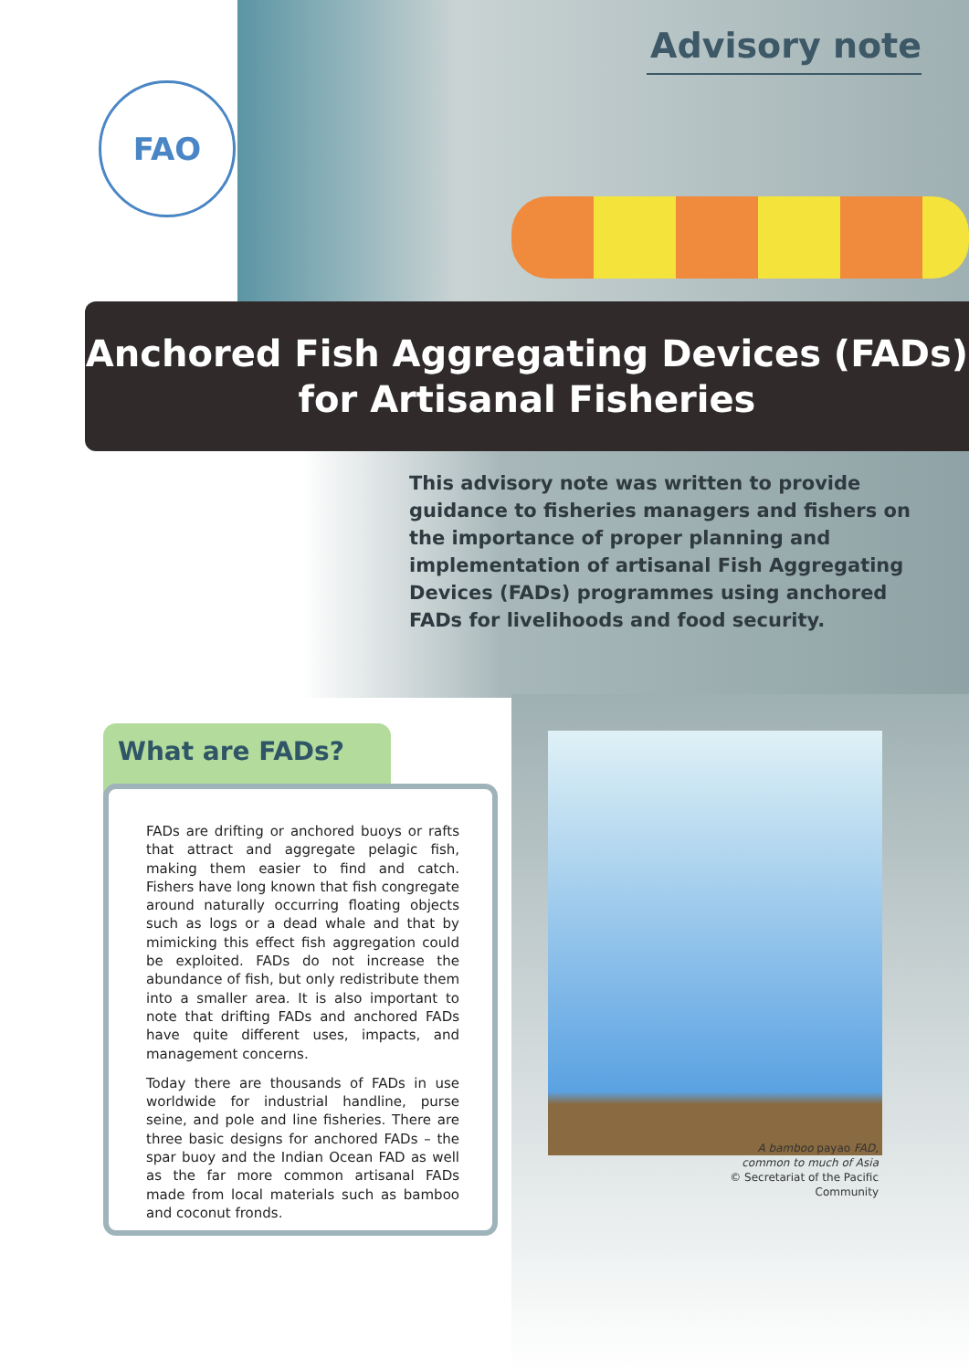FAO
Advisory note
Anchored Fish Aggregating Devices (FADs)
for Artisanal Fisheries
This advisory note was written to provide guidance to fisheries managers and fishers on the importance of proper planning and implementation of artisanal Fish Aggregating Devices (FADs) programmes using anchored FADs for livelihoods and food security.
What are FADs?
FADs are drifting or anchored buoys or rafts that attract and aggregate pelagic fish, making them easier to find and catch. Fishers have long known that fish congregate around naturally occurring floating objects such as logs or a dead whale and that by mimicking this effect fish aggregation could be exploited. FADs do not increase the abundance of fish, but only redistribute them into a smaller area. It is also important to note that drifting FADs and anchored FADs have quite different uses, impacts, and management concerns.
Today there are thousands of FADs in use worldwide for industrial handline, purse seine, and pole and line fisheries. There are three basic designs for anchored FADs – the spar buoy and the Indian Ocean FAD as well as the far more common artisanal FADs made from local materials such as bamboo and coconut fronds.
A bamboo payao FAD,
common to much of Asia
© Secretariat of the Pacific Community